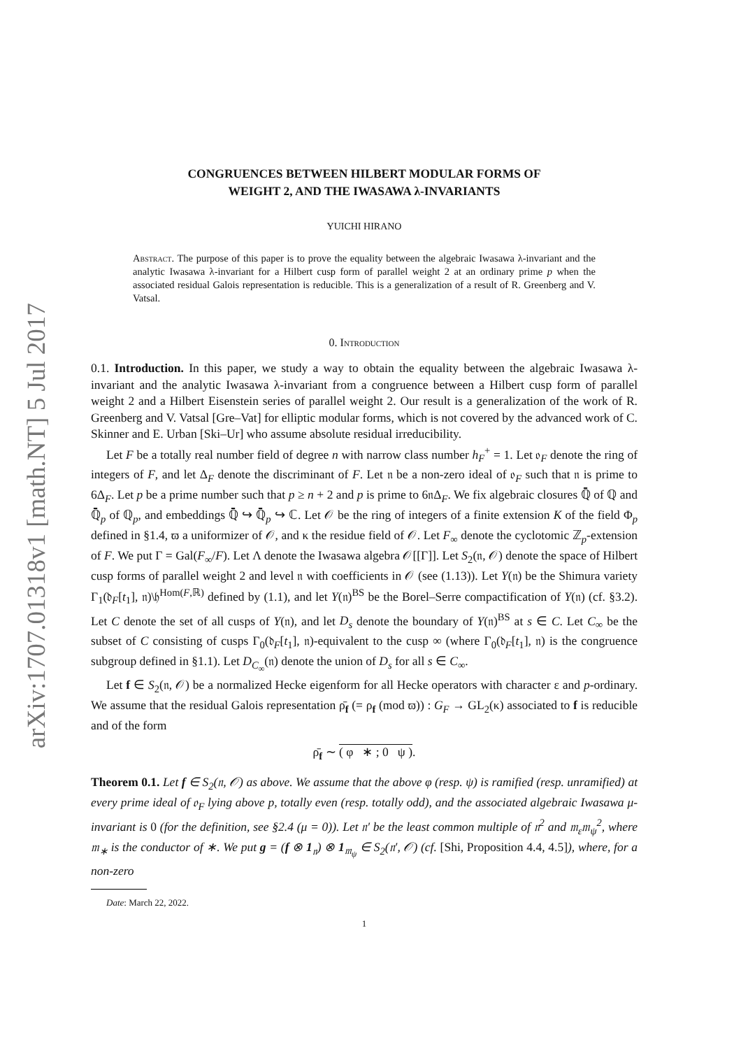arXiv:1707.01318v1 [math.NT] 5 Jul 2017
CONGRUENCES BETWEEN HILBERT MODULAR FORMS OF
WEIGHT 2, AND THE IWASAWA λ-INVARIANTS
YUICHI HIRANO
Abstract. The purpose of this paper is to prove the equality between the algebraic Iwasawa λ-invariant and the analytic Iwasawa λ-invariant for a Hilbert cusp form of parallel weight 2 at an ordinary prime p when the associated residual Galois representation is reducible. This is a generalization of a result of R. Greenberg and V. Vatsal.
0. Introduction
0.1. Introduction. In this paper, we study a way to obtain the equality between the algebraic Iwasawa λ-invariant and the analytic Iwasawa λ-invariant from a congruence between a Hilbert cusp form of parallel weight 2 and a Hilbert Eisenstein series of parallel weight 2. Our result is a generalization of the work of R. Greenberg and V. Vatsal [Gre–Vat] for elliptic modular forms, which is not covered by the advanced work of C. Skinner and E. Urban [Ski–Ur] who assume absolute residual irreducibility.
Let F be a totally real number field of degree n with narrow class number h<sub>F</sub><sup>+</sup> = 1. Let 𝔬<sub>F</sub> denote the ring of integers of F, and let Δ<sub>F</sub> denote the discriminant of F. Let 𝔫 be a non-zero ideal of 𝔬<sub>F</sub> such that 𝔫 is prime to 6Δ<sub>F</sub>. Let p be a prime number such that p ≥ n + 2 and p is prime to 6𝔫Δ<sub>F</sub>. We fix algebraic closures ℚ̄ of ℚ and ℚ̄<sub>p</sub> of ℚ<sub>p</sub>, and embeddings ℚ̄ ↪ ℚ̄<sub>p</sub> ↪ ℂ. Let 𝒪 be the ring of integers of a finite extension K of the field Φ<sub>p</sub> defined in §1.4, ϖ a uniformizer of 𝒪, and κ the residue field of 𝒪. Let F<sub>∞</sub> denote the cyclotomic ℤ<sub>p</sub>-extension of F. We put Γ = Gal(F<sub>∞</sub>/F). Let Λ denote the Iwasawa algebra 𝒪[[Γ]]. Let S<sub>2</sub>(𝔫, 𝒪) denote the space of Hilbert cusp forms of parallel weight 2 and level 𝔫 with coefficients in 𝒪 (see (1.13)). Let Y(𝔫) be the Shimura variety Γ<sub>1</sub>(𝔡<sub>F</sub>[t<sub>1</sub>], 𝔫)\𝔥<sup>Hom(F,ℝ)</sup> defined by (1.1), and let Y(𝔫)<sup>BS</sup> be the Borel–Serre compactification of Y(𝔫) (cf. §3.2). Let C denote the set of all cusps of Y(𝔫), and let D<sub>s</sub> denote the boundary of Y(𝔫)<sup>BS</sup> at s ∈ C. Let C<sub>∞</sub> be the subset of C consisting of cusps Γ<sub>0</sub>(𝔡<sub>F</sub>[t<sub>1</sub>], 𝔫)-equivalent to the cusp ∞ (where Γ<sub>0</sub>(𝔡<sub>F</sub>[t<sub>1</sub>], 𝔫) is the congruence subgroup defined in §1.1). Let D<sub>C<sub>∞</sub></sub>(𝔫) denote the union of D<sub>s</sub> for all s ∈ C<sub>∞</sub>.
Let f ∈ S<sub>2</sub>(𝔫, 𝒪) be a normalized Hecke eigenform for all Hecke operators with character ε and p-ordinary. We assume that the residual Galois representation ρ̄<sub>f</sub> (= ρ<sub>f</sub> (mod ϖ)) : G<sub>F</sub> → GL<sub>2</sub>(κ) associated to f is reducible and of the form
ρ̄<sub>f</sub> ∼ ( φ ∗ ; 0 ψ ).
Theorem 0.1. Let f ∈ S<sub>2</sub>(𝔫, 𝒪) as above. We assume that the above φ (resp. ψ) is ramified (resp. unramified) at every prime ideal of 𝔬<sub>F</sub> lying above p, totally even (resp. totally odd), and the associated algebraic Iwasawa μ-invariant is 0 (for the definition, see §2.4 (μ = 0)). Let 𝔫′ be the least common multiple of 𝔫<sup>2</sup> and 𝔪<sub>ε</sub>𝔪<sub>ψ</sub><sup>2</sup>, where 𝔪<sub>∗</sub> is the conductor of ∗. We put g = (f ⊗ 1<sub>𝔫</sub>) ⊗ 1<sub>𝔪<sub>ψ</sub></sub> ∈ S<sub>2</sub>(𝔫′, 𝒪) (cf. [Shi, Proposition 4.4, 4.5]), where, for a non-zero
Date: March 22, 2022.
1